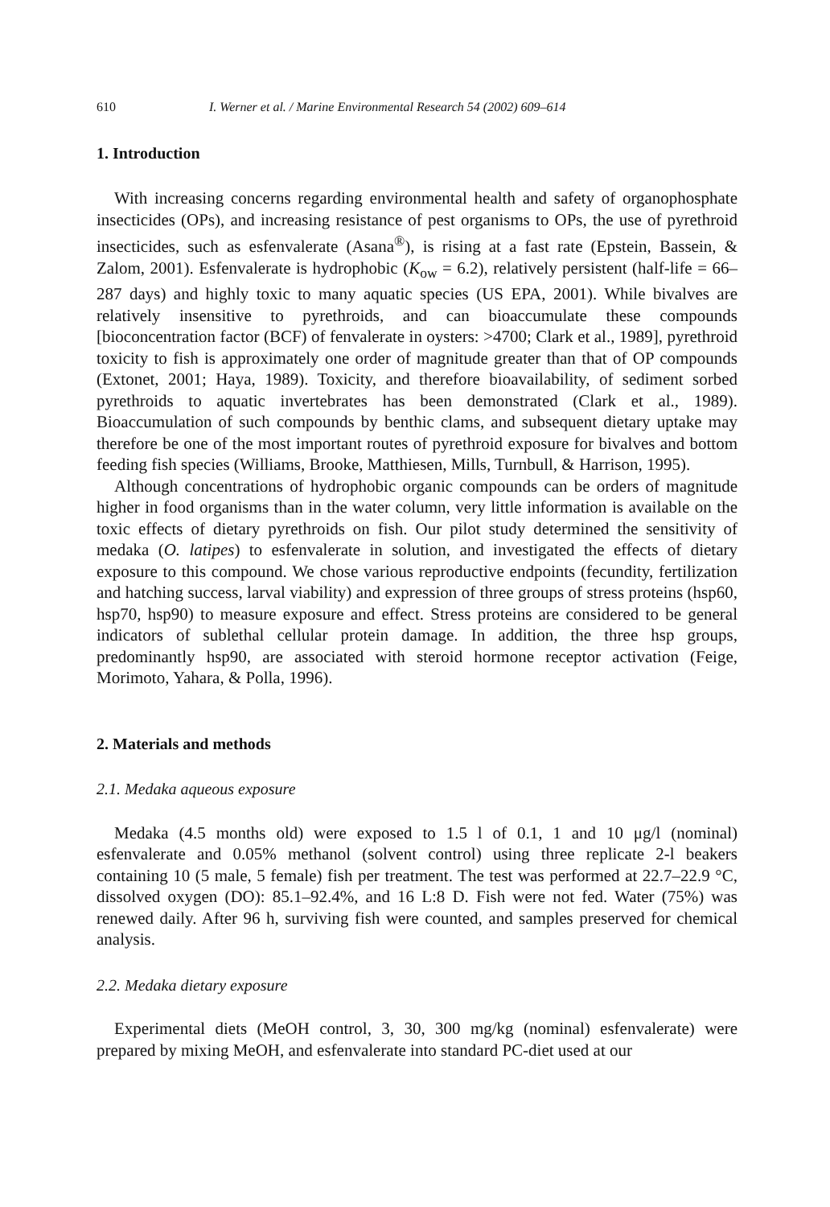610 I. Werner et al. / Marine Environmental Research 54 (2002) 609–614
1. Introduction
With increasing concerns regarding environmental health and safety of organophosphate insecticides (OPs), and increasing resistance of pest organisms to OPs, the use of pyrethroid insecticides, such as esfenvalerate (Asana<sup>®</sup>), is rising at a fast rate (Epstein, Bassein, & Zalom, 2001). Esfenvalerate is hydrophobic (K<sub>ow</sub> = 6.2), relatively persistent (half-life = 66–287 days) and highly toxic to many aquatic species (US EPA, 2001). While bivalves are relatively insensitive to pyrethroids, and can bioaccumulate these compounds [bioconcentration factor (BCF) of fenvalerate in oysters: >4700; Clark et al., 1989], pyrethroid toxicity to fish is approximately one order of magnitude greater than that of OP compounds (Extonet, 2001; Haya, 1989). Toxicity, and therefore bioavailability, of sediment sorbed pyrethroids to aquatic invertebrates has been demonstrated (Clark et al., 1989). Bioaccumulation of such compounds by benthic clams, and subsequent dietary uptake may therefore be one of the most important routes of pyrethroid exposure for bivalves and bottom feeding fish species (Williams, Brooke, Matthiesen, Mills, Turnbull, & Harrison, 1995).
Although concentrations of hydrophobic organic compounds can be orders of magnitude higher in food organisms than in the water column, very little information is available on the toxic effects of dietary pyrethroids on fish. Our pilot study determined the sensitivity of medaka (O. latipes) to esfenvalerate in solution, and investigated the effects of dietary exposure to this compound. We chose various reproductive endpoints (fecundity, fertilization and hatching success, larval viability) and expression of three groups of stress proteins (hsp60, hsp70, hsp90) to measure exposure and effect. Stress proteins are considered to be general indicators of sublethal cellular protein damage. In addition, the three hsp groups, predominantly hsp90, are associated with steroid hormone receptor activation (Feige, Morimoto, Yahara, & Polla, 1996).
2. Materials and methods
2.1. Medaka aqueous exposure
Medaka (4.5 months old) were exposed to 1.5 l of 0.1, 1 and 10 μg/l (nominal) esfenvalerate and 0.05% methanol (solvent control) using three replicate 2-l beakers containing 10 (5 male, 5 female) fish per treatment. The test was performed at 22.7–22.9 °C, dissolved oxygen (DO): 85.1–92.4%, and 16 L:8 D. Fish were not fed. Water (75%) was renewed daily. After 96 h, surviving fish were counted, and samples preserved for chemical analysis.
2.2. Medaka dietary exposure
Experimental diets (MeOH control, 3, 30, 300 mg/kg (nominal) esfenvalerate) were prepared by mixing MeOH, and esfenvalerate into standard PC-diet used at our